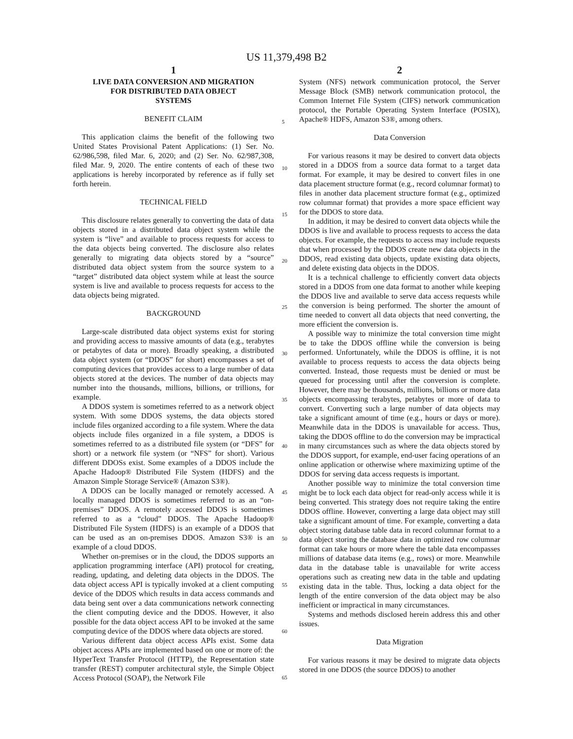US 11,379,498 B2
1
LIVE DATA CONVERSION AND MIGRATION
FOR DISTRIBUTED DATA OBJECT
SYSTEMS
BENEFIT CLAIM
This application claims the benefit of the following two United States Provisional Patent Applications: (1) Ser. No. 62/986,598, filed Mar. 6, 2020; and (2) Ser. No. 62/987,308, filed Mar. 9, 2020. The entire contents of each of these two applications is hereby incorporated by reference as if fully set forth herein.
TECHNICAL FIELD
This disclosure relates generally to converting the data of data objects stored in a distributed data object system while the system is “live” and available to process requests for access to the data objects being converted. The disclosure also relates generally to migrating data objects stored by a “source” distributed data object system from the source system to a “target” distributed data object system while at least the source system is live and available to process requests for access to the data objects being migrated.
BACKGROUND
Large-scale distributed data object systems exist for storing and providing access to massive amounts of data (e.g., terabytes or petabytes of data or more). Broadly speaking, a distributed data object system (or “DDOS” for short) encompasses a set of computing devices that provides access to a large number of data objects stored at the devices. The number of data objects may number into the thousands, millions, billions, or trillions, for example.
A DDOS system is sometimes referred to as a network object system. With some DDOS systems, the data objects stored include files organized according to a file system. Where the data objects include files organized in a file system, a DDOS is sometimes referred to as a distributed file system (or “DFS” for short) or a network file system (or “NFS” for short). Various different DDOSs exist. Some examples of a DDOS include the Apache Hadoop® Distributed File System (HDFS) and the Amazon Simple Storage Service® (Amazon S3®).
A DDOS can be locally managed or remotely accessed. A locally managed DDOS is sometimes referred to as an “on-premises” DDOS. A remotely accessed DDOS is sometimes referred to as a “cloud” DDOS. The Apache Hadoop® Distributed File System (HDFS) is an example of a DDOS that can be used as an on-premises DDOS. Amazon S3® is an example of a cloud DDOS.
Whether on-premises or in the cloud, the DDOS supports an application programming interface (API) protocol for creating, reading, updating, and deleting data objects in the DDOS. The data object access API is typically invoked at a client computing device of the DDOS which results in data access commands and data being sent over a data communications network connecting the client computing device and the DDOS. However, it also possible for the data object access API to be invoked at the same computing device of the DDOS where data objects are stored.
Various different data object access APIs exist. Some data object access APIs are implemented based on one or more of: the HyperText Transfer Protocol (HTTP), the Representation state transfer (REST) computer architectural style, the Simple Object Access Protocol (SOAP), the Network File
2
System (NFS) network communication protocol, the Server Message Block (SMB) network communication protocol, the Common Internet File System (CIFS) network communication protocol, the Portable Operating System Interface (POSIX), Apache® HDFS, Amazon S3®, among others.
Data Conversion
For various reasons it may be desired to convert data objects stored in a DDOS from a source data format to a target data format. For example, it may be desired to convert files in one data placement structure format (e.g., record columnar format) to files in another data placement structure format (e.g., optimized row columnar format) that provides a more space efficient way for the DDOS to store data.
In addition, it may be desired to convert data objects while the DDOS is live and available to process requests to access the data objects. For example, the requests to access may include requests that when processed by the DDOS create new data objects in the DDOS, read existing data objects, update existing data objects, and delete existing data objects in the DDOS.
It is a technical challenge to efficiently convert data objects stored in a DDOS from one data format to another while keeping the DDOS live and available to serve data access requests while the conversion is being performed. The shorter the amount of time needed to convert all data objects that need converting, the more efficient the conversion is.
A possible way to minimize the total conversion time might be to take the DDOS offline while the conversion is being performed. Unfortunately, while the DDOS is offline, it is not available to process requests to access the data objects being converted. Instead, those requests must be denied or must be queued for processing until after the conversion is complete. However, there may be thousands, millions, billions or more data objects encompassing terabytes, petabytes or more of data to convert. Converting such a large number of data objects may take a significant amount of time (e.g., hours or days or more). Meanwhile data in the DDOS is unavailable for access. Thus, taking the DDOS offline to do the conversion may be impractical in many circumstances such as where the data objects stored by the DDOS support, for example, end-user facing operations of an online application or otherwise where maximizing uptime of the DDOS for serving data access requests is important.
Another possible way to minimize the total conversion time might be to lock each data object for read-only access while it is being converted. This strategy does not require taking the entire DDOS offline. However, converting a large data object may still take a significant amount of time. For example, converting a data object storing database table data in record columnar format to a data object storing the database data in optimized row columnar format can take hours or more where the table data encompasses millions of database data items (e.g., rows) or more. Meanwhile data in the database table is unavailable for write access operations such as creating new data in the table and updating existing data in the table. Thus, locking a data object for the length of the entire conversion of the data object may be also inefficient or impractical in many circumstances.
Systems and methods disclosed herein address this and other issues.
Data Migration
For various reasons it may be desired to migrate data objects stored in one DDOS (the source DDOS) to another
5
10
15
20
25
30
35
40
45
50
55
60
65